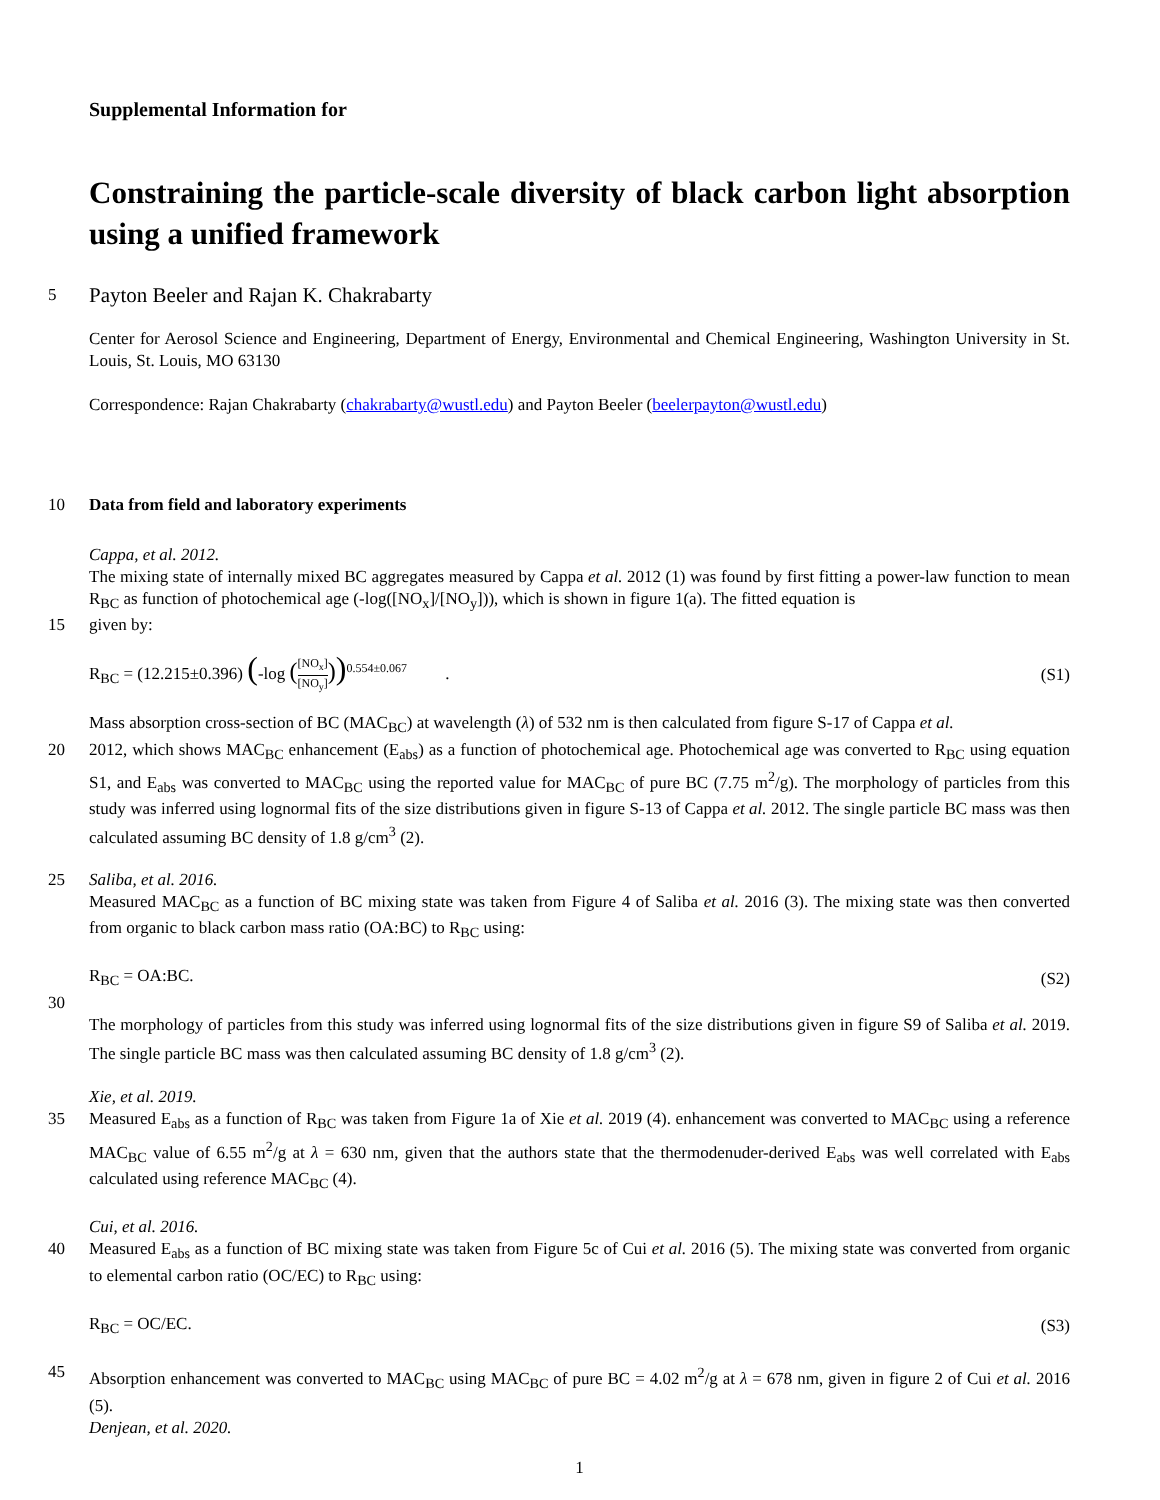Supplemental Information for
Constraining the particle-scale diversity of black carbon light absorption using a unified framework
5
Payton Beeler and Rajan K. Chakrabarty
Center for Aerosol Science and Engineering, Department of Energy, Environmental and Chemical Engineering, Washington University in St. Louis, St. Louis, MO 63130
Correspondence: Rajan Chakrabarty (chakrabarty@wustl.edu) and Payton Beeler (beelerpayton@wustl.edu)
10
Data from field and laboratory experiments
Cappa, et al. 2012.
The mixing state of internally mixed BC aggregates measured by Cappa et al. 2012 (1) was found by first fitting a power-law function to mean R<sub>BC</sub> as function of photochemical age (-log([NO<sub>x</sub>]/[NO<sub>y</sub>])), which is shown in figure 1(a). The fitted equation is
15
given by:
R<sub>BC</sub> = (12.215±0.396) (-log ([NO<sub>x</sub>] [NO<sub>y</sub>]))<sup>0.554±0.067</sup> . (S1)
Mass absorption cross-section of BC (MAC<sub>BC</sub>) at wavelength (λ) of 532 nm is then calculated from figure S-17 of Cappa et al.
20
2012, which shows MAC<sub>BC</sub> enhancement (E<sub>abs</sub>) as a function of photochemical age. Photochemical age was converted to R<sub>BC</sub> using equation S1, and E<sub>abs</sub> was converted to MAC<sub>BC</sub> using the reported value for MAC<sub>BC</sub> of pure BC (7.75 m<sup>2</sup>/g). The morphology of particles from this study was inferred using lognormal fits of the size distributions given in figure S-13 of Cappa et al. 2012. The single particle BC mass was then calculated assuming BC density of 1.8 g/cm<sup>3</sup> (2).
25
Saliba, et al. 2016.
Measured MAC<sub>BC</sub> as a function of BC mixing state was taken from Figure 4 of Saliba et al. 2016 (3). The mixing state was then converted from organic to black carbon mass ratio (OA:BC) to R<sub>BC</sub> using:
R<sub>BC</sub> = OA:BC. (S2)
30
The morphology of particles from this study was inferred using lognormal fits of the size distributions given in figure S9 of Saliba et al. 2019. The single particle BC mass was then calculated assuming BC density of 1.8 g/cm<sup>3</sup> (2).
Xie, et al. 2019.
35
Measured E<sub>abs</sub> as a function of R<sub>BC</sub> was taken from Figure 1a of Xie et al. 2019 (4). enhancement was converted to MAC<sub>BC</sub> using a reference MAC<sub>BC</sub> value of 6.55 m<sup>2</sup>/g at λ = 630 nm, given that the authors state that the thermodenuder-derived E<sub>abs</sub> was well correlated with E<sub>abs</sub> calculated using reference MAC<sub>BC</sub> (4).
Cui, et al. 2016.
40
Measured E<sub>abs</sub> as a function of BC mixing state was taken from Figure 5c of Cui et al. 2016 (5). The mixing state was converted from organic to elemental carbon ratio (OC/EC) to R<sub>BC</sub> using:
R<sub>BC</sub> = OC/EC. (S3)
45
Absorption enhancement was converted to MAC<sub>BC</sub> using MAC<sub>BC</sub> of pure BC = 4.02 m<sup>2</sup>/g at λ = 678 nm, given in figure 2 of Cui et al. 2016 (5).
Denjean, et al. 2020.
1